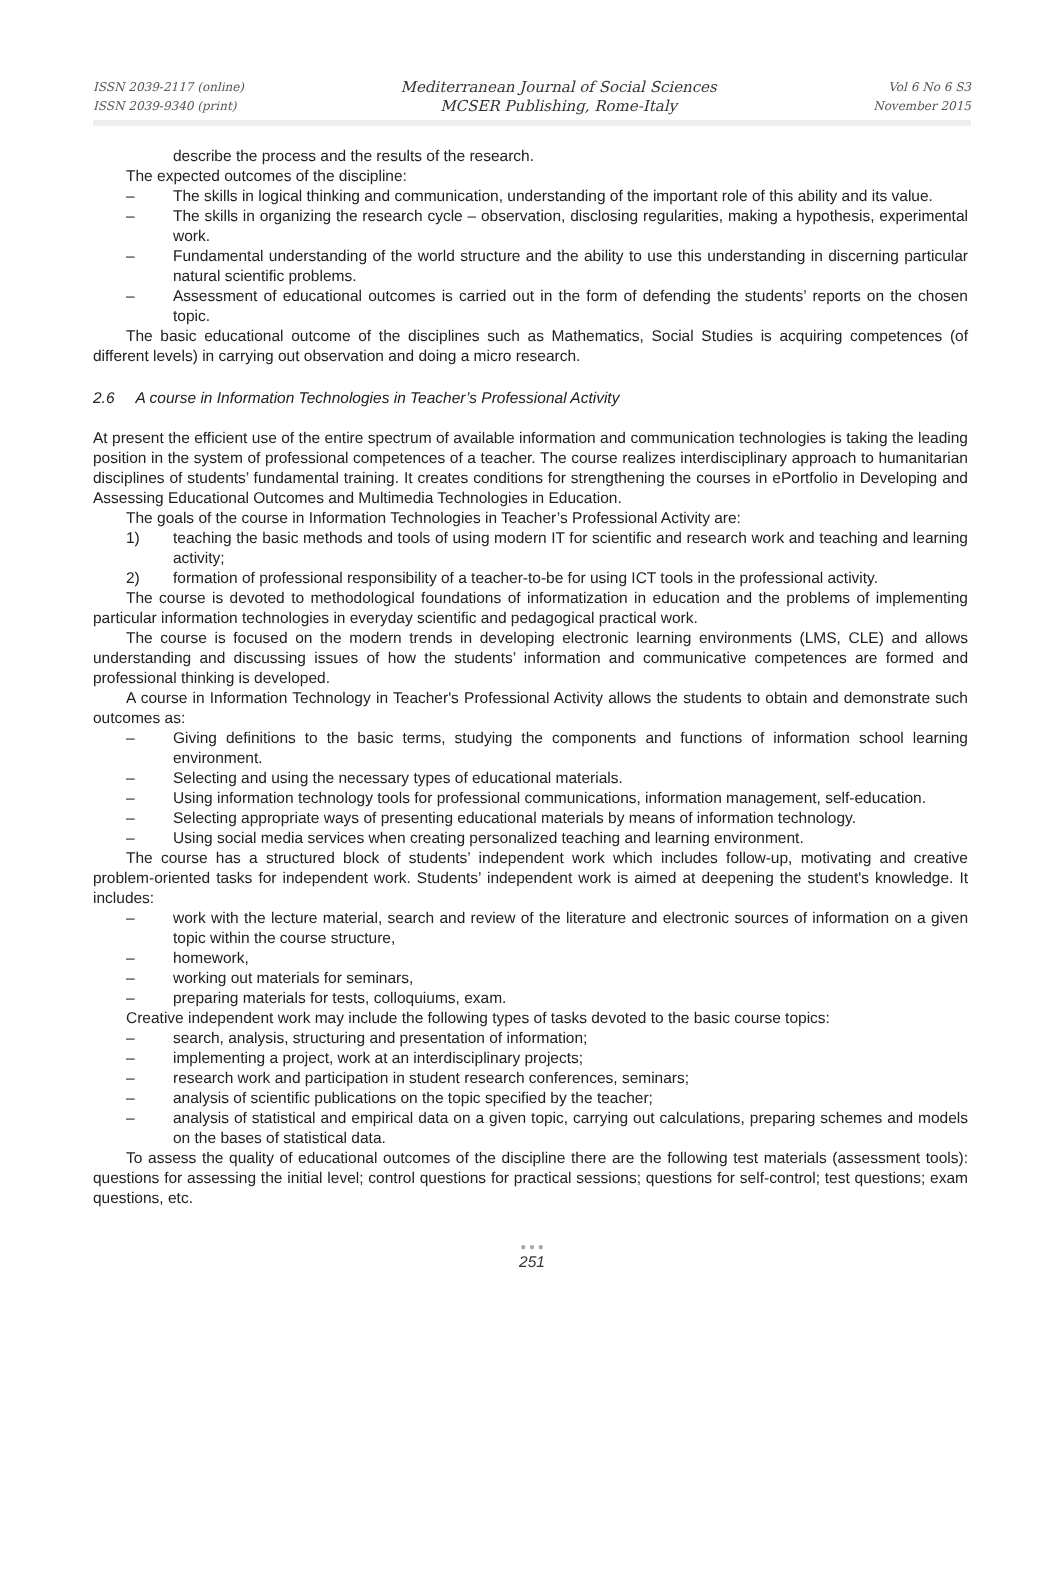ISSN 2039-2117 (online)
ISSN 2039-9340 (print)
Mediterranean Journal of Social Sciences
MCSER Publishing, Rome-Italy
Vol 6 No 6 S3
November 2015
describe the process and the results of the research.
The expected outcomes of the discipline:
– The skills in logical thinking and communication, understanding of the important role of this ability and its value.
– The skills in organizing the research cycle – observation, disclosing regularities, making a hypothesis, experimental work.
– Fundamental understanding of the world structure and the ability to use this understanding in discerning particular natural scientific problems.
– Assessment of educational outcomes is carried out in the form of defending the students’ reports on the chosen topic.
The basic educational outcome of the disciplines such as Mathematics, Social Studies is acquiring competences (of different levels) in carrying out observation and doing a micro research.
2.6 A course in Information Technologies in Teacher’s Professional Activity
At present the efficient use of the entire spectrum of available information and communication technologies is taking the leading position in the system of professional competences of a teacher. The course realizes interdisciplinary approach to humanitarian disciplines of students’ fundamental training. It creates conditions for strengthening the courses in ePortfolio in Developing and Assessing Educational Outcomes and Multimedia Technologies in Education.
The goals of the course in Information Technologies in Teacher’s Professional Activity are:
1) teaching the basic methods and tools of using modern IT for scientific and research work and teaching and learning activity;
2) formation of professional responsibility of a teacher-to-be for using ICT tools in the professional activity.
The course is devoted to methodological foundations of informatization in education and the problems of implementing particular information technologies in everyday scientific and pedagogical practical work.
The course is focused on the modern trends in developing electronic learning environments (LMS, CLE) and allows understanding and discussing issues of how the students’ information and communicative competences are formed and professional thinking is developed.
A course in Information Technology in Teacher's Professional Activity allows the students to obtain and demonstrate such outcomes as:
– Giving definitions to the basic terms, studying the components and functions of information school learning environment.
– Selecting and using the necessary types of educational materials.
– Using information technology tools for professional communications, information management, self-education.
– Selecting appropriate ways of presenting educational materials by means of information technology.
– Using social media services when creating personalized teaching and learning environment.
The course has a structured block of students’ independent work which includes follow-up, motivating and creative problem-oriented tasks for independent work. Students’ independent work is aimed at deepening the student's knowledge. It includes:
– work with the lecture material, search and review of the literature and electronic sources of information on a given topic within the course structure,
– homework,
– working out materials for seminars,
– preparing materials for tests, colloquiums, exam.
Creative independent work may include the following types of tasks devoted to the basic course topics:
– search, analysis, structuring and presentation of information;
– implementing a project, work at an interdisciplinary projects;
– research work and participation in student research conferences, seminars;
– analysis of scientific publications on the topic specified by the teacher;
– analysis of statistical and empirical data on a given topic, carrying out calculations, preparing schemes and models on the bases of statistical data.
To assess the quality of educational outcomes of the discipline there are the following test materials (assessment tools): questions for assessing the initial level; control questions for practical sessions; questions for self-control; test questions; exam questions, etc.
● ● ●
251